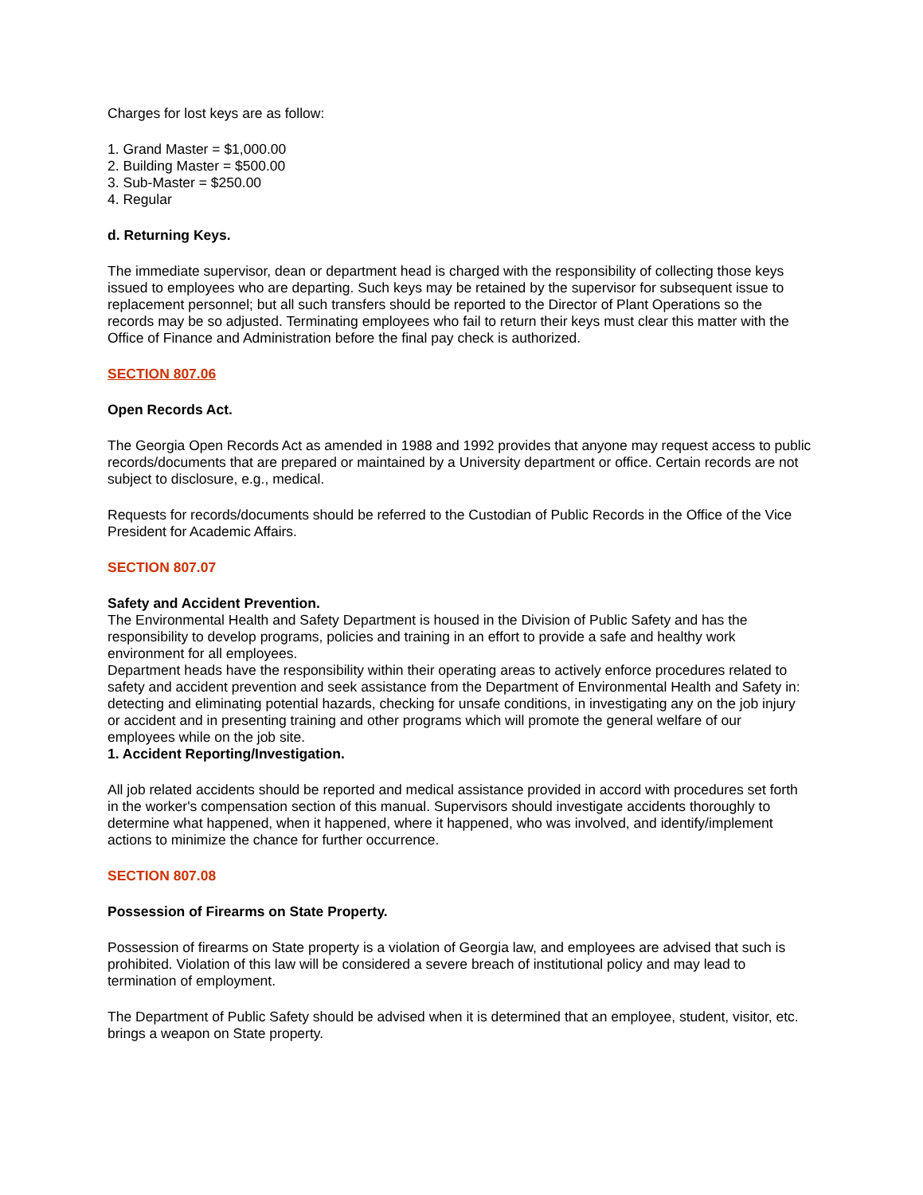Charges for lost keys are as follow:
1. Grand Master = $1,000.00
2. Building Master = $500.00
3. Sub-Master = $250.00
4. Regular
d. Returning Keys.
The immediate supervisor, dean or department head is charged with the responsibility of collecting those keys issued to employees who are departing. Such keys may be retained by the supervisor for subsequent issue to replacement personnel; but all such transfers should be reported to the Director of Plant Operations so the records may be so adjusted. Terminating employees who fail to return their keys must clear this matter with the Office of Finance and Administration before the final pay check is authorized.
SECTION 807.06
Open Records Act.
The Georgia Open Records Act as amended in 1988 and 1992 provides that anyone may request access to public records/documents that are prepared or maintained by a University department or office. Certain records are not subject to disclosure, e.g., medical.
Requests for records/documents should be referred to the Custodian of Public Records in the Office of the Vice President for Academic Affairs.
SECTION 807.07
Safety and Accident Prevention.
The Environmental Health and Safety Department is housed in the Division of Public Safety and has the responsibility to develop programs, policies and training in an effort to provide a safe and healthy work environment for all employees.
Department heads have the responsibility within their operating areas to actively enforce procedures related to safety and accident prevention and seek assistance from the Department of Environmental Health and Safety in: detecting and eliminating potential hazards, checking for unsafe conditions, in investigating any on the job injury or accident and in presenting training and other programs which will promote the general welfare of our employees while on the job site.
1. Accident Reporting/Investigation.
All job related accidents should be reported and medical assistance provided in accord with procedures set forth in the worker's compensation section of this manual. Supervisors should investigate accidents thoroughly to determine what happened, when it happened, where it happened, who was involved, and identify/implement actions to minimize the chance for further occurrence.
SECTION 807.08
Possession of Firearms on State Property.
Possession of firearms on State property is a violation of Georgia law, and employees are advised that such is prohibited. Violation of this law will be considered a severe breach of institutional policy and may lead to termination of employment.
The Department of Public Safety should be advised when it is determined that an employee, student, visitor, etc. brings a weapon on State property.